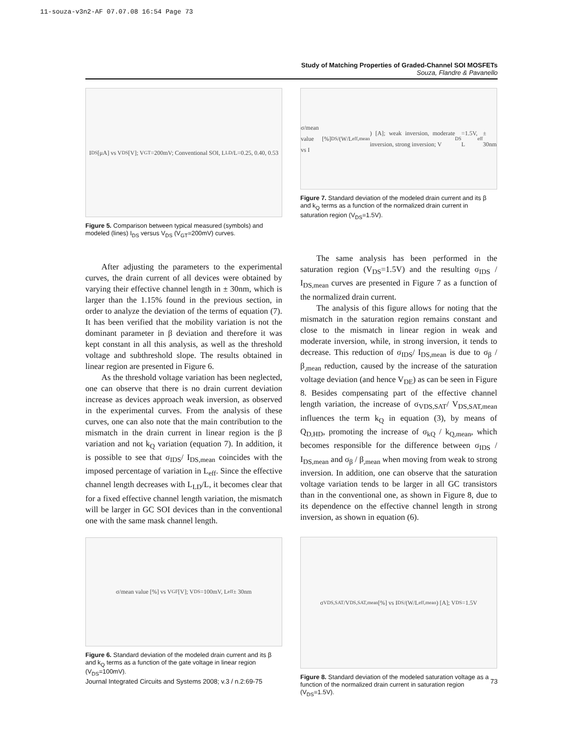11-souza-v3n2-AF 07.07.08 16:54 Page 73
Study of Matching Properties of Graded-Channel SOI MOSFETs
Souza, Flandre & Pavanello
I<sub>DS</sub> [μA] vs V<sub>DS</sub> [V]; V<sub>GT</sub>=200mV; Conventional SOI, L<sub>LD</sub>/L=0.25, 0.40, 0.53
Figure 5. Comparison between typical measured (symbols) and modeled (lines) I<sub>DS</sub> versus V<sub>DS</sub> (V<sub>GT</sub>=200mV) curves.
After adjusting the parameters to the experimental curves, the drain current of all devices were obtained by varying their effective channel length in ± 30nm, which is larger than the 1.15% found in the previous section, in order to analyze the deviation of the terms of equation (7). It has been verified that the mobility variation is not the dominant parameter in β deviation and therefore it was kept constant in all this analysis, as well as the threshold voltage and subthreshold slope. The results obtained in linear region are presented in Figure 6.
As the threshold voltage variation has been neglected, one can observe that there is no drain current deviation increase as devices approach weak inversion, as observed in the experimental curves. From the analysis of these curves, one can also note that the main contribution to the mismatch in the drain current in linear region is the β variation and not k<sub>Q</sub> variation (equation 7). In addition, it is possible to see that σ<sub>IDS</sub>/ I<sub>DS,mean</sub> coincides with the imposed percentage of variation in L<sub>eff</sub>. Since the effective channel length decreases with L<sub>LD</sub>/L, it becomes clear that for a fixed effective channel length variation, the mismatch will be larger in GC SOI devices than in the conventional one with the same mask channel length.
σ/mean value [%] vs V<sub>GF</sub> [V]; V<sub>DS</sub>=100mV, L<sub>eff</sub> ± 30nm
Figure 6. Standard deviation of the modeled drain current and its β and k<sub>Q</sub> terms as a function of the gate voltage in linear region (V<sub>DS</sub>=100mV).
σ/mean value [%] vs I<sub>DS</sub>/(W/L<sub>eff,mean</sub>) [A]; weak inversion, moderate inversion, strong inversion; V<sub>DS</sub>=1.5V, L<sub>eff</sub> ± 30nm
Figure 7. Standard deviation of the modeled drain current and its β and k<sub>Q</sub> terms as a function of the normalized drain current in saturation region (V<sub>DS</sub>=1.5V).
The same analysis has been performed in the saturation region (V<sub>DS</sub>=1.5V) and the resulting σ<sub>IDS</sub> / I<sub>DS,mean</sub> curves are presented in Figure 7 as a function of the normalized drain current.
The analysis of this figure allows for noting that the mismatch in the saturation region remains constant and close to the mismatch in linear region in weak and moderate inversion, while, in strong inversion, it tends to decrease. This reduction of σ<sub>IDS</sub>/ I<sub>DS,mean</sub> is due to σ<sub>β</sub> / β<sub>,mean</sub> reduction, caused by the increase of the saturation voltage deviation (and hence V<sub>DE</sub>) as can be seen in Figure 8. Besides compensating part of the effective channel length variation, the increase of σ<sub>VDS,SAT</sub>/ V<sub>DS,SAT,mean</sub> influences the term k<sub>Q</sub> in equation (3), by means of Q<sub>D,HD</sub>, promoting the increase of σ<sub>kQ</sub> / k<sub>Q,mean</sub>, which becomes responsible for the difference between σ<sub>IDS</sub> / I<sub>DS,mean</sub> and σ<sub>β</sub> / β<sub>,mean</sub> when moving from weak to strong inversion. In addition, one can observe that the saturation voltage variation tends to be larger in all GC transistors than in the conventional one, as shown in Figure 8, due to its dependence on the effective channel length in strong inversion, as shown in equation (6).
σ<sub>VDS,SAT</sub>/V<sub>DS,SAT,mean</sub> [%] vs I<sub>DS</sub>/(W/L<sub>eff,mean</sub>) [A]; V<sub>DS</sub>=1.5V
Figure 8. Standard deviation of the modeled saturation voltage as a function of the normalized drain current in saturation region (V<sub>DS</sub>=1.5V).
Journal Integrated Circuits and Systems 2008; v.3 / n.2:69-75 73